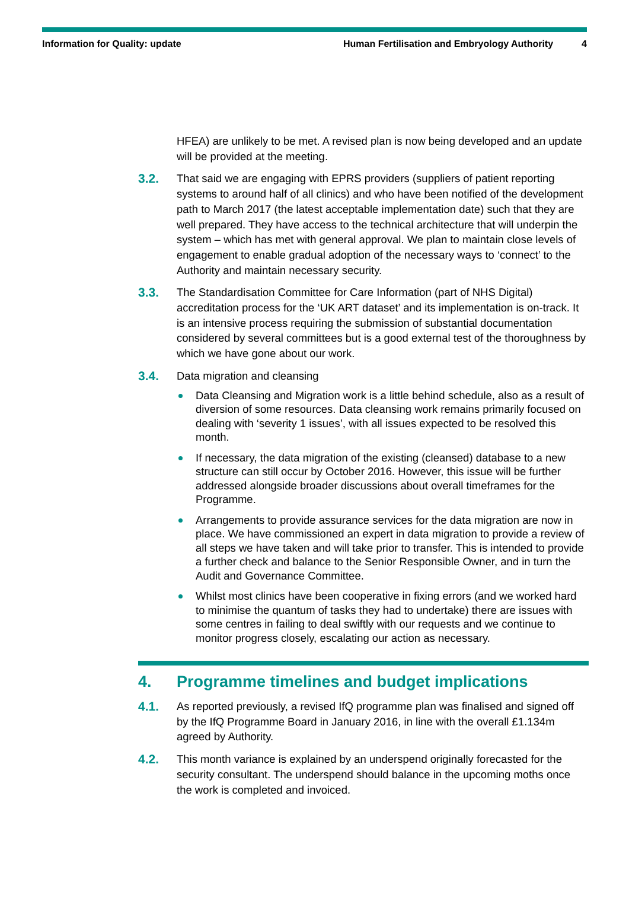Information for Quality: update Human Fertilisation and Embryology Authority 4
HFEA) are unlikely to be met. A revised plan is now being developed and an update will be provided at the meeting.
3.2. That said we are engaging with EPRS providers (suppliers of patient reporting systems to around half of all clinics) and who have been notified of the development path to March 2017 (the latest acceptable implementation date) such that they are well prepared. They have access to the technical architecture that will underpin the system – which has met with general approval. We plan to maintain close levels of engagement to enable gradual adoption of the necessary ways to ‘connect’ to the Authority and maintain necessary security.
3.3. The Standardisation Committee for Care Information (part of NHS Digital) accreditation process for the ‘UK ART dataset’ and its implementation is on-track. It is an intensive process requiring the submission of substantial documentation considered by several committees but is a good external test of the thoroughness by which we have gone about our work.
3.4. Data migration and cleansing
Data Cleansing and Migration work is a little behind schedule, also as a result of diversion of some resources. Data cleansing work remains primarily focused on dealing with ‘severity 1 issues’, with all issues expected to be resolved this month.
If necessary, the data migration of the existing (cleansed) database to a new structure can still occur by October 2016. However, this issue will be further addressed alongside broader discussions about overall timeframes for the Programme.
Arrangements to provide assurance services for the data migration are now in place. We have commissioned an expert in data migration to provide a review of all steps we have taken and will take prior to transfer. This is intended to provide a further check and balance to the Senior Responsible Owner, and in turn the Audit and Governance Committee.
Whilst most clinics have been cooperative in fixing errors (and we worked hard to minimise the quantum of tasks they had to undertake) there are issues with some centres in failing to deal swiftly with our requests and we continue to monitor progress closely, escalating our action as necessary.
4. Programme timelines and budget implications
4.1. As reported previously, a revised IfQ programme plan was finalised and signed off by the IfQ Programme Board in January 2016, in line with the overall £1.134m agreed by Authority.
4.2. This month variance is explained by an underspend originally forecasted for the security consultant. The underspend should balance in the upcoming moths once the work is completed and invoiced.